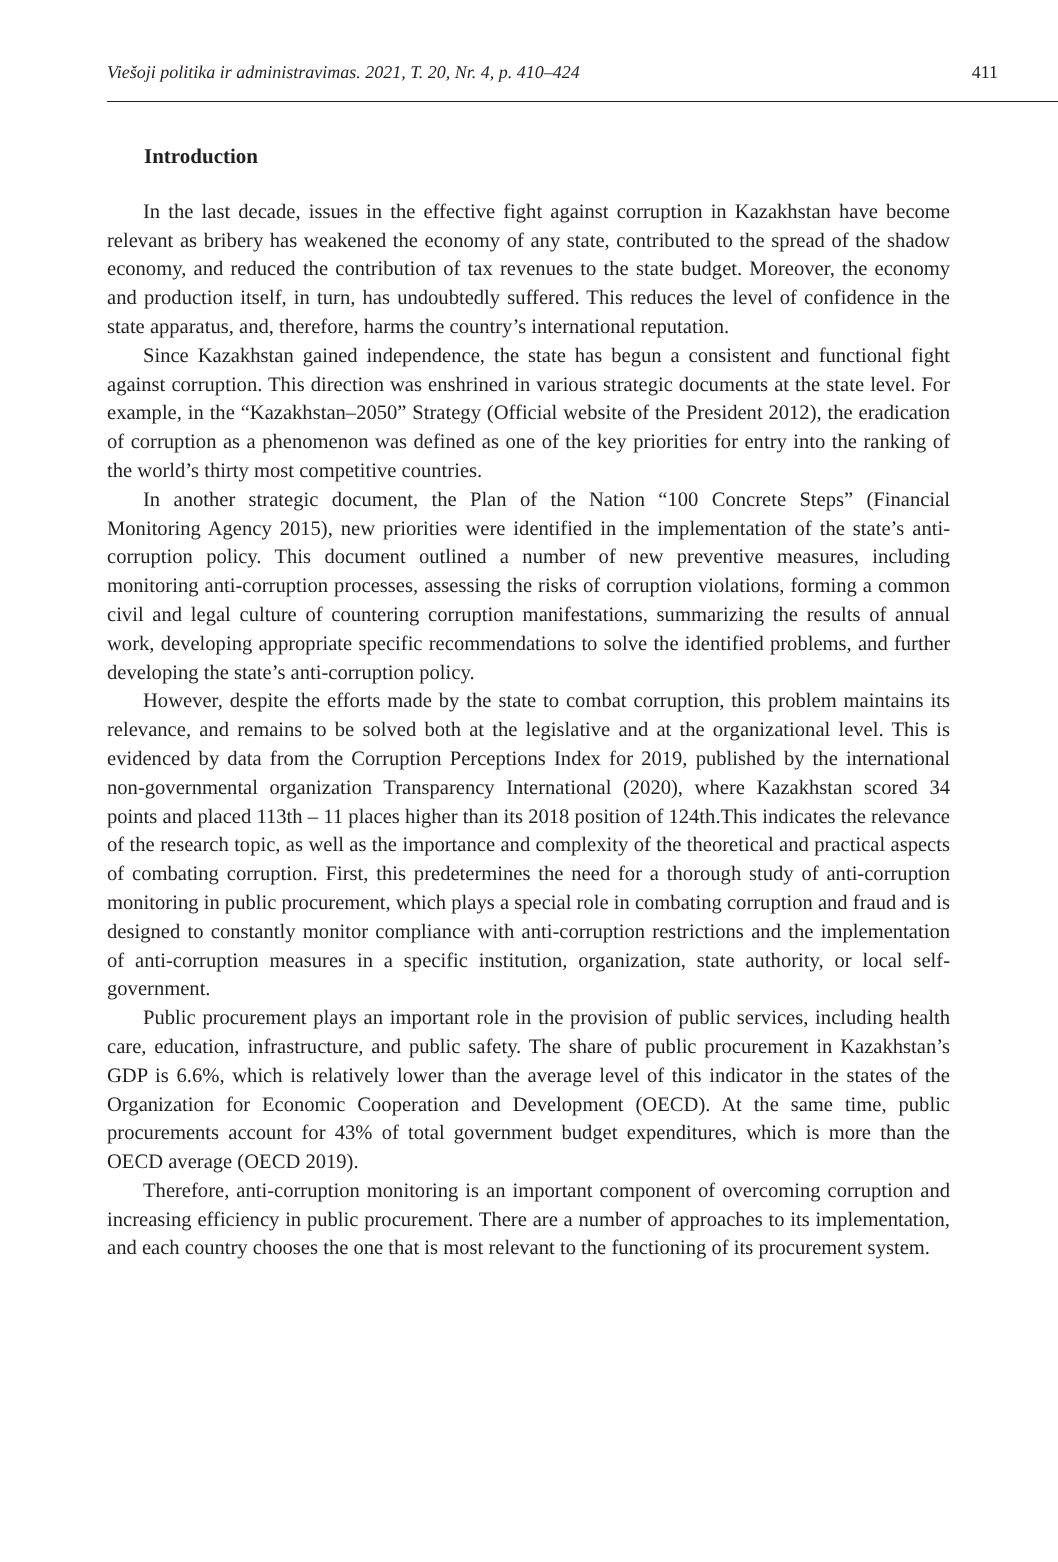Viešoji politika ir administravimas. 2021, T. 20, Nr. 4, p. 410–424 411
Introduction
In the last decade, issues in the effective fight against corruption in Kazakhstan have become relevant as bribery has weakened the economy of any state, contributed to the spread of the shadow economy, and reduced the contribution of tax revenues to the state budget. Moreover, the economy and production itself, in turn, has undoubtedly suffered. This reduces the level of confidence in the state apparatus, and, therefore, harms the country’s international reputation.
Since Kazakhstan gained independence, the state has begun a consistent and functional fight against corruption. This direction was enshrined in various strategic documents at the state level. For example, in the “Kazakhstan–2050” Strategy (Official website of the President 2012), the eradication of corruption as a phenomenon was defined as one of the key priorities for entry into the ranking of the world’s thirty most competitive countries.
In another strategic document, the Plan of the Nation “100 Concrete Steps” (Financial Monitoring Agency 2015), new priorities were identified in the implementation of the state’s anti-corruption policy. This document outlined a number of new preventive measures, including monitoring anti-corruption processes, assessing the risks of corruption violations, forming a common civil and legal culture of countering corruption manifestations, summarizing the results of annual work, developing appropriate specific recommendations to solve the identified problems, and further developing the state’s anti-corruption policy.
However, despite the efforts made by the state to combat corruption, this problem maintains its relevance, and remains to be solved both at the legislative and at the organizational level. This is evidenced by data from the Corruption Perceptions Index for 2019, published by the international non-governmental organization Transparency International (2020), where Kazakhstan scored 34 points and placed 113th – 11 places higher than its 2018 position of 124th.This indicates the relevance of the research topic, as well as the importance and complexity of the theoretical and practical aspects of combating corruption. First, this predetermines the need for a thorough study of anti-corruption monitoring in public procurement, which plays a special role in combating corruption and fraud and is designed to constantly monitor compliance with anti-corruption restrictions and the implementation of anti-corruption measures in a specific institution, organization, state authority, or local self-government.
Public procurement plays an important role in the provision of public services, including health care, education, infrastructure, and public safety. The share of public procurement in Kazakhstan’s GDP is 6.6%, which is relatively lower than the average level of this indicator in the states of the Organization for Economic Cooperation and Development (OECD). At the same time, public procurements account for 43% of total government budget expenditures, which is more than the OECD average (OECD 2019).
Therefore, anti-corruption monitoring is an important component of overcoming corruption and increasing efficiency in public procurement. There are a number of approaches to its implementation, and each country chooses the one that is most relevant to the functioning of its procurement system.